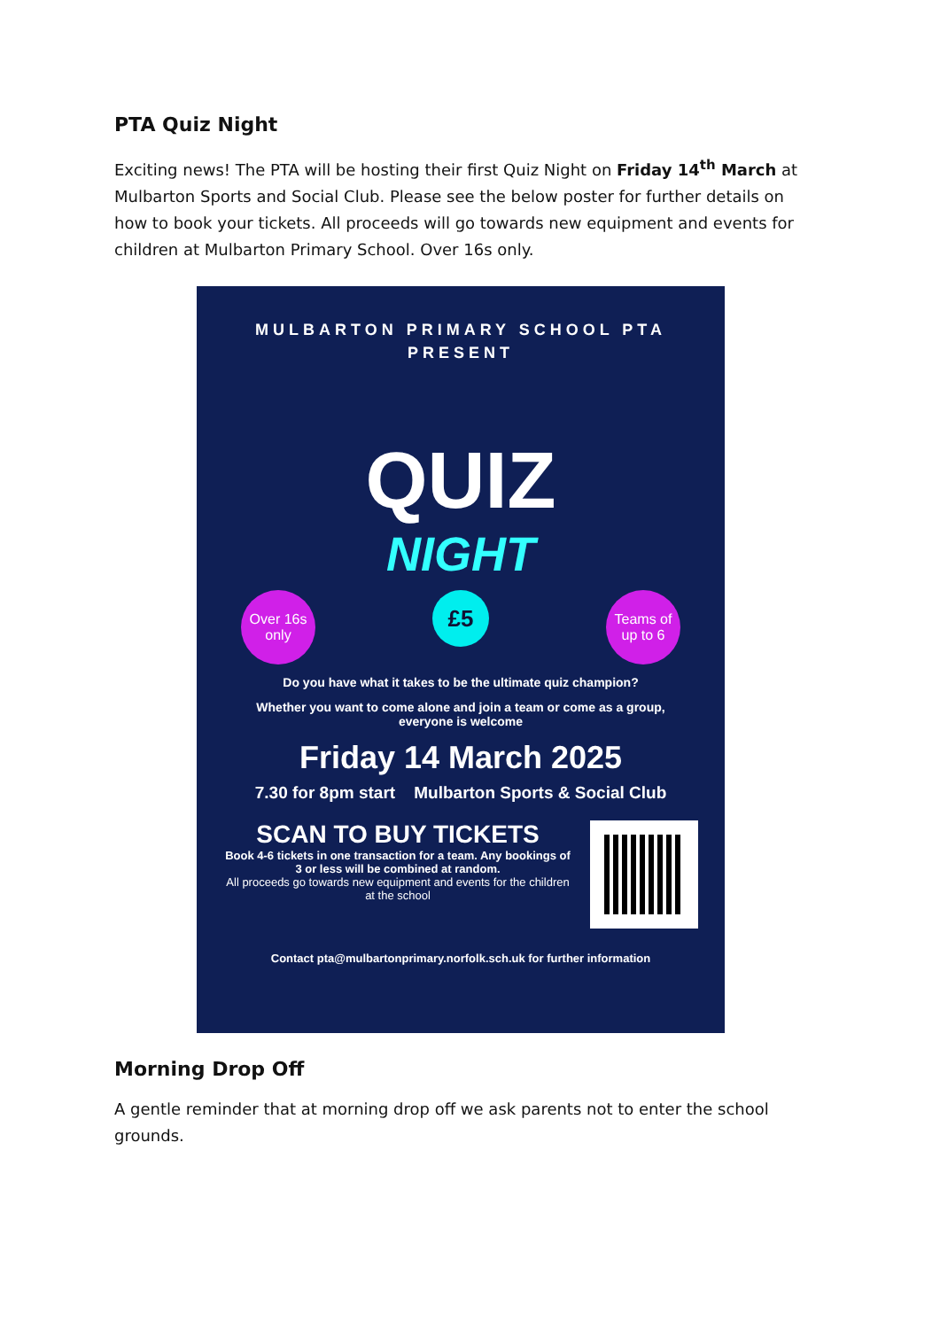PTA Quiz Night
Exciting news! The PTA will be hosting their first Quiz Night on Friday 14<sup>th</sup> March at Mulbarton Sports and Social Club. Please see the below poster for further details on how to book your tickets. All proceeds will go towards new equipment and events for children at Mulbarton Primary School. Over 16s only.
MULBARTON PRIMARY SCHOOL PTA
PRESENT
QUIZ
NIGHT
Over 16s
only
£5
Teams of
up to 6
Do you have what it takes to be the ultimate quiz champion?
Whether you want to come alone and join a team or come as a group, everyone is welcome
Friday 14 March 2025
7.30 for 8pm start Mulbarton Sports & Social Club
SCAN TO BUY TICKETS
Book 4-6 tickets in one transaction for a team. Any bookings of 3 or less will be combined at random.
All proceeds go towards new equipment and events for the children at the school
Contact pta@mulbartonprimary.norfolk.sch.uk for further information
Morning Drop Off
A gentle reminder that at morning drop off we ask parents not to enter the school grounds.